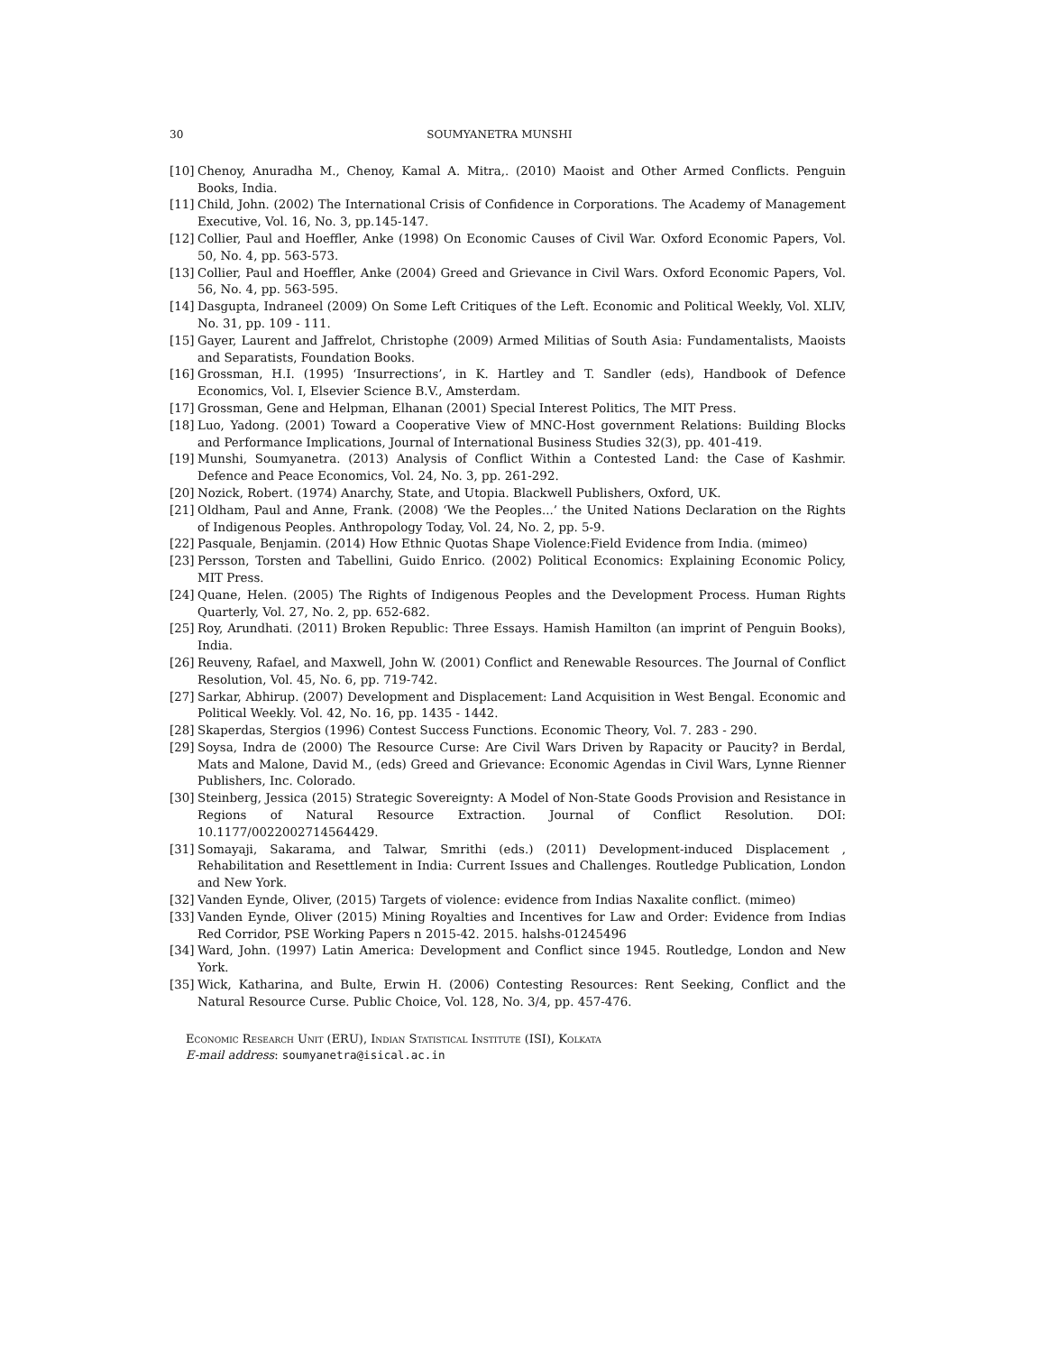30 SOUMYANETRA MUNSHI
[10] Chenoy, Anuradha M., Chenoy, Kamal A. Mitra,. (2010) Maoist and Other Armed Conflicts. Penguin Books, India.
[11] Child, John. (2002) The International Crisis of Confidence in Corporations. The Academy of Management Executive, Vol. 16, No. 3, pp.145-147.
[12] Collier, Paul and Hoeffler, Anke (1998) On Economic Causes of Civil War. Oxford Economic Papers, Vol. 50, No. 4, pp. 563-573.
[13] Collier, Paul and Hoeffler, Anke (2004) Greed and Grievance in Civil Wars. Oxford Economic Papers, Vol. 56, No. 4, pp. 563-595.
[14] Dasgupta, Indraneel (2009) On Some Left Critiques of the Left. Economic and Political Weekly, Vol. XLIV, No. 31, pp. 109 - 111.
[15] Gayer, Laurent and Jaffrelot, Christophe (2009) Armed Militias of South Asia: Fundamentalists, Maoists and Separatists, Foundation Books.
[16] Grossman, H.I. (1995) ‘Insurrections’, in K. Hartley and T. Sandler (eds), Handbook of Defence Economics, Vol. I, Elsevier Science B.V., Amsterdam.
[17] Grossman, Gene and Helpman, Elhanan (2001) Special Interest Politics, The MIT Press.
[18] Luo, Yadong. (2001) Toward a Cooperative View of MNC-Host government Relations: Building Blocks and Performance Implications, Journal of International Business Studies 32(3), pp. 401-419.
[19] Munshi, Soumyanetra. (2013) Analysis of Conflict Within a Contested Land: the Case of Kashmir. Defence and Peace Economics, Vol. 24, No. 3, pp. 261-292.
[20] Nozick, Robert. (1974) Anarchy, State, and Utopia. Blackwell Publishers, Oxford, UK.
[21] Oldham, Paul and Anne, Frank. (2008) ‘We the Peoples...’ the United Nations Declaration on the Rights of Indigenous Peoples. Anthropology Today, Vol. 24, No. 2, pp. 5-9.
[22] Pasquale, Benjamin. (2014) How Ethnic Quotas Shape Violence:Field Evidence from India. (mimeo)
[23] Persson, Torsten and Tabellini, Guido Enrico. (2002) Political Economics: Explaining Economic Policy, MIT Press.
[24] Quane, Helen. (2005) The Rights of Indigenous Peoples and the Development Process. Human Rights Quarterly, Vol. 27, No. 2, pp. 652-682.
[25] Roy, Arundhati. (2011) Broken Republic: Three Essays. Hamish Hamilton (an imprint of Penguin Books), India.
[26] Reuveny, Rafael, and Maxwell, John W. (2001) Conflict and Renewable Resources. The Journal of Conflict Resolution, Vol. 45, No. 6, pp. 719-742.
[27] Sarkar, Abhirup. (2007) Development and Displacement: Land Acquisition in West Bengal. Economic and Political Weekly. Vol. 42, No. 16, pp. 1435 - 1442.
[28] Skaperdas, Stergios (1996) Contest Success Functions. Economic Theory, Vol. 7. 283 - 290.
[29] Soysa, Indra de (2000) The Resource Curse: Are Civil Wars Driven by Rapacity or Paucity? in Berdal, Mats and Malone, David M., (eds) Greed and Grievance: Economic Agendas in Civil Wars, Lynne Rienner Publishers, Inc. Colorado.
[30] Steinberg, Jessica (2015) Strategic Sovereignty: A Model of Non-State Goods Provision and Resistance in Regions of Natural Resource Extraction. Journal of Conflict Resolution. DOI: 10.1177/0022002714564429.
[31] Somayaji, Sakarama, and Talwar, Smrithi (eds.) (2011) Development-induced Displacement , Rehabilitation and Resettlement in India: Current Issues and Challenges. Routledge Publication, London and New York.
[32] Vanden Eynde, Oliver, (2015) Targets of violence: evidence from Indias Naxalite conflict. (mimeo)
[33] Vanden Eynde, Oliver (2015) Mining Royalties and Incentives for Law and Order: Evidence from Indias Red Corridor, PSE Working Papers n 2015-42. 2015. halshs-01245496
[34] Ward, John. (1997) Latin America: Development and Conflict since 1945. Routledge, London and New York.
[35] Wick, Katharina, and Bulte, Erwin H. (2006) Contesting Resources: Rent Seeking, Conflict and the Natural Resource Curse. Public Choice, Vol. 128, No. 3/4, pp. 457-476.
Economic Research Unit (ERU), Indian Statistical Institute (ISI), Kolkata
E-mail address: soumyanetra@isical.ac.in